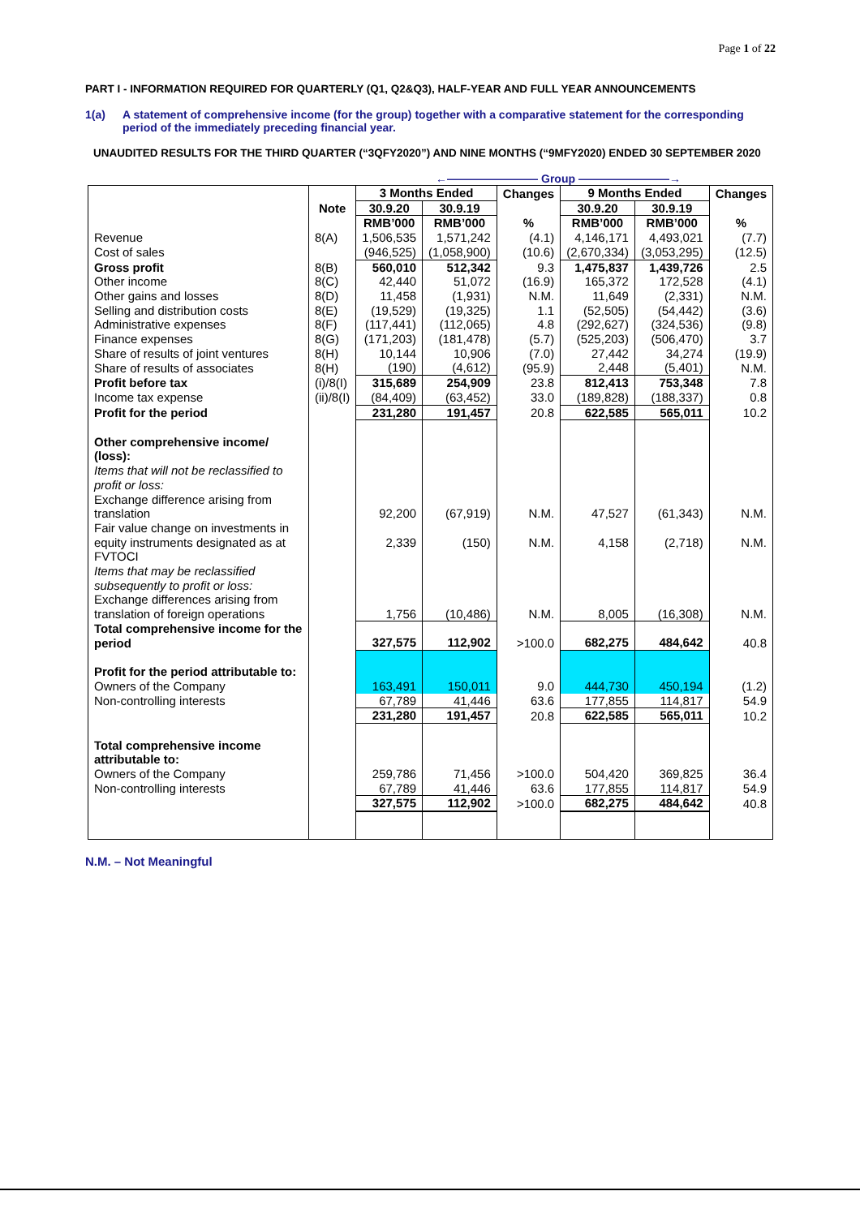Page 1 of 22
PART I - INFORMATION REQUIRED FOR QUARTERLY (Q1, Q2&Q3), HALF-YEAR AND FULL YEAR ANNOUNCEMENTS
1(a) A statement of comprehensive income (for the group) together with a comparative statement for the corresponding period of the immediately preceding financial year.
UNAUDITED RESULTS FOR THE THIRD QUARTER (“3QFY2020”) AND NINE MONTHS (“9MFY2020) ENDED 30 SEPTEMBER 2020
←———————— Group ————————→
| | | 3 Months Ended | | Changes | 9 Months Ended | | Changes |
| --- | --- | --- | --- | --- | --- | --- | --- |
| | Note | 30.9.20 | 30.9.19 | | 30.9.20 | 30.9.19 | |
| | | RMB’000 | RMB’000 | % | RMB’000 | RMB’000 | % |
| Revenue | 8(A) | 1,506,535 | 1,571,242 | (4.1) | 4,146,171 | 4,493,021 | (7.7) |
| Cost of sales | | (946,525) | (1,058,900) | (10.6) | (2,670,334) | (3,053,295) | (12.5) |
| Gross profit | 8(B) | 560,010 | 512,342 | 9.3 | 1,475,837 | 1,439,726 | 2.5 |
| Other income | 8(C) | 42,440 | 51,072 | (16.9) | 165,372 | 172,528 | (4.1) |
| Other gains and losses | 8(D) | 11,458 | (1,931) | N.M. | 11,649 | (2,331) | N.M. |
| Selling and distribution costs | 8(E) | (19,529) | (19,325) | 1.1 | (52,505) | (54,442) | (3.6) |
| Administrative expenses | 8(F) | (117,441) | (112,065) | 4.8 | (292,627) | (324,536) | (9.8) |
| Finance expenses | 8(G) | (171,203) | (181,478) | (5.7) | (525,203) | (506,470) | 3.7 |
| Share of results of joint ventures | 8(H) | 10,144 | 10,906 | (7.0) | 27,442 | 34,274 | (19.9) |
| Share of results of associates | 8(H) | (190) | (4,612) | (95.9) | 2,448 | (5,401) | N.M. |
| Profit before tax | (i)/8(I) | 315,689 | 254,909 | 23.8 | 812,413 | 753,348 | 7.8 |
| Income tax expense | (ii)/8(I) | (84,409) | (63,452) | 33.0 | (189,828) | (188,337) | 0.8 |
| Profit for the period | | 231,280 | 191,457 | 20.8 | 622,585 | 565,011 | 10.2 |
| Other comprehensive income/ (loss): Items that will not be reclassified to profit or loss: Exchange difference arising from translation | | 92,200 | (67,919) | N.M. | 47,527 | (61,343) | N.M. |
| Fair value change on investments in equity instruments designated as at FVTOCI | | 2,339 | (150) | N.M. | 4,158 | (2,718) | N.M. |
| Items that may be reclassified subsequently to profit or loss: Exchange differences arising from translation of foreign operations | | 1,756 | (10,486) | N.M. | 8,005 | (16,308) | N.M. |
| Total comprehensive income for the period | | 327,575 | 112,902 | >100.0 | 682,275 | 484,642 | 40.8 |
| Profit for the period attributable to: Owners of the Company | | 163,491 | 150,011 | 9.0 | 444,730 | 450,194 | (1.2) |
| Non-controlling interests | | 67,789 | 41,446 | 63.6 | 177,855 | 114,817 | 54.9 |
| | | 231,280 | 191,457 | 20.8 | 622,585 | 565,011 | 10.2 |
| Total comprehensive income attributable to: Owners of the Company | | 259,786 | 71,456 | >100.0 | 504,420 | 369,825 | 36.4 |
| Non-controlling interests | | 67,789 | 41,446 | 63.6 | 177,855 | 114,817 | 54.9 |
| | | 327,575 | 112,902 | >100.0 | 682,275 | 484,642 | 40.8 |
N.M. – Not Meaningful